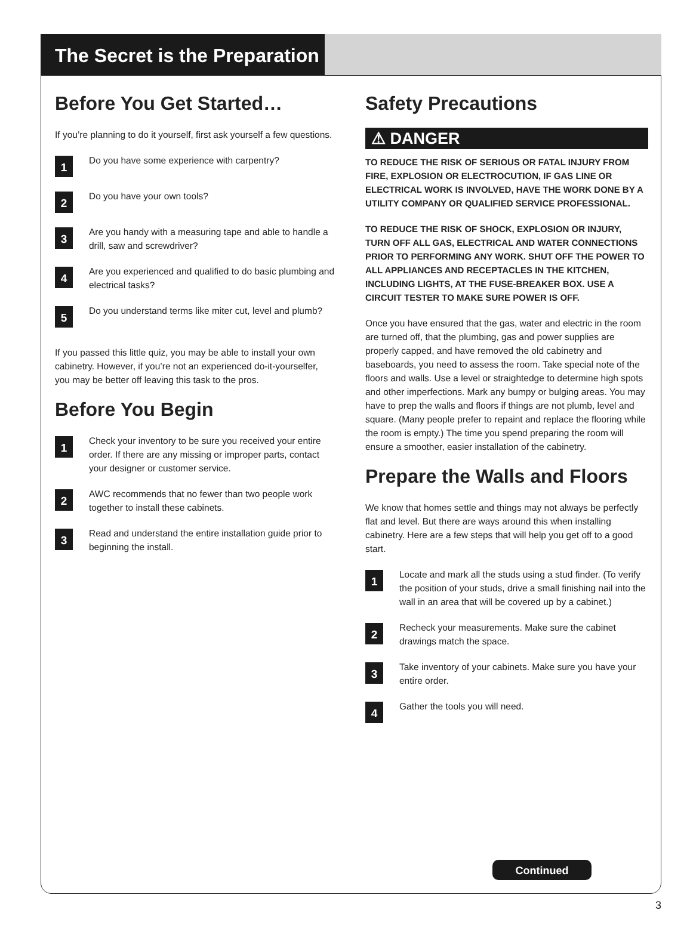The Secret is the Preparation
Before You Get Started…
If you’re planning to do it yourself, first ask yourself a few questions.
1
Do you have some experience with carpentry?
2
Do you have your own tools?
3
Are you handy with a measuring tape and able to handle a drill, saw and screwdriver?
4
Are you experienced and qualified to do basic plumbing and electrical tasks?
5
Do you understand terms like miter cut, level and plumb?
If you passed this little quiz, you may be able to install your own cabinetry. However, if you’re not an experienced do-it-yourselfer, you may be better off leaving this task to the pros.
Before You Begin
1
Check your inventory to be sure you received your entire order. If there are any missing or improper parts, contact your designer or customer service.
2
AWC recommends that no fewer than two people work together to install these cabinets.
3
Read and understand the entire installation guide prior to beginning the install.
Safety Precautions
⚠ DANGER
TO REDUCE THE RISK OF SERIOUS OR FATAL INJURY FROM FIRE, EXPLOSION OR ELECTROCUTION, IF GAS LINE OR ELECTRICAL WORK IS INVOLVED, HAVE THE WORK DONE BY A UTILITY COMPANY OR QUALIFIED SERVICE PROFESSIONAL.
TO REDUCE THE RISK OF SHOCK, EXPLOSION OR INJURY, TURN OFF ALL GAS, ELECTRICAL AND WATER CONNECTIONS PRIOR TO PERFORMING ANY WORK. SHUT OFF THE POWER TO ALL APPLIANCES AND RECEPTACLES IN THE KITCHEN, INCLUDING LIGHTS, AT THE FUSE-BREAKER BOX. USE A CIRCUIT TESTER TO MAKE SURE POWER IS OFF.
Once you have ensured that the gas, water and electric in the room are turned off, that the plumbing, gas and power supplies are properly capped, and have removed the old cabinetry and baseboards, you need to assess the room. Take special note of the floors and walls. Use a level or straightedge to determine high spots and other imperfections. Mark any bumpy or bulging areas. You may have to prep the walls and floors if things are not plumb, level and square. (Many people prefer to repaint and replace the flooring while the room is empty.) The time you spend preparing the room will ensure a smoother, easier installation of the cabinetry.
Prepare the Walls and Floors
We know that homes settle and things may not always be perfectly flat and level. But there are ways around this when installing cabinetry. Here are a few steps that will help you get off to a good start.
1
Locate and mark all the studs using a stud finder. (To verify the position of your studs, drive a small finishing nail into the wall in an area that will be covered up by a cabinet.)
2
Recheck your measurements. Make sure the cabinet drawings match the space.
3
Take inventory of your cabinets. Make sure you have your entire order.
4
Gather the tools you will need.
Continued
3